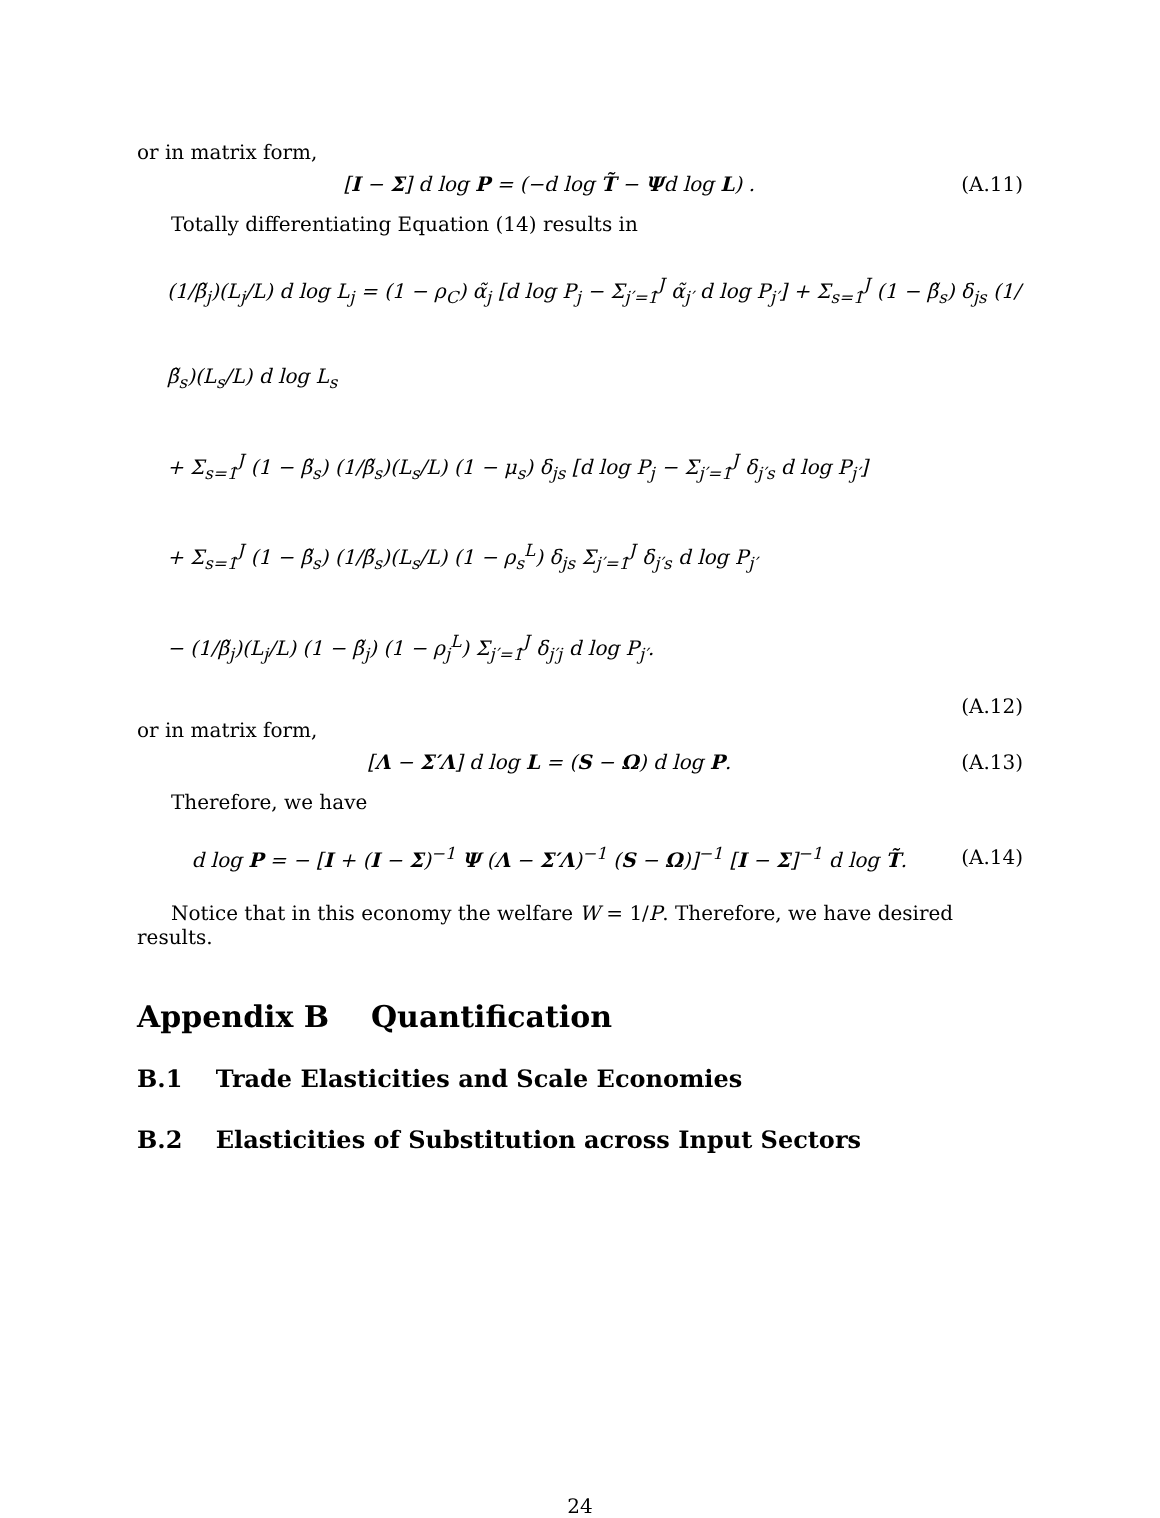or in matrix form,
[I − Σ] d log P = (−d log T̃ − Ψd log L) . (A.11)
Totally differentiating Equation (14) results in
(1/β̃<sub>j</sub>)(L<sub>j</sub>/L) d log L<sub>j</sub> = (1 − ρ<sub>C</sub>) α̃<sub>j</sub> [d log P<sub>j</sub> − Σ<sub>j′=1</sub><sup>J</sup> α̃<sub>j′</sub> d log P<sub>j′</sub>] + Σ<sub>s=1</sub><sup>J</sup> (1 − β̃<sub>s</sub>) δ<sub>js</sub> (1/β̃<sub>s</sub>)(L<sub>s</sub>/L) d log L<sub>s</sub>
+ Σ<sub>s=1</sub><sup>J</sup> (1 − β̃<sub>s</sub>) (1/β̃<sub>s</sub>)(L<sub>s</sub>/L) (1 − μ<sub>s</sub>) δ<sub>js</sub> [d log P<sub>j</sub> − Σ<sub>j′=1</sub><sup>J</sup> δ<sub>j′s</sub> d log P<sub>j′</sub>]
+ Σ<sub>s=1</sub><sup>J</sup> (1 − β̃<sub>s</sub>) (1/β̃<sub>s</sub>)(L<sub>s</sub>/L) (1 − ρ<sub>s</sub><sup>L</sup>) δ<sub>js</sub> Σ<sub>j′=1</sub><sup>J</sup> δ<sub>j′s</sub> d log P<sub>j′</sub>
− (1/β̃<sub>j</sub>)(L<sub>j</sub>/L) (1 − β̃<sub>j</sub>) (1 − ρ<sub>j</sub><sup>L</sup>) Σ<sub>j′=1</sub><sup>J</sup> δ<sub>j′j</sub> d log P<sub>j′</sub>.
(A.12)
or in matrix form,
[Λ − Σ′Λ] d log L = (S − Ω) d log P. (A.13)
Therefore, we have
d log P = − [I + (I − Σ)<sup>−1</sup> Ψ (Λ − Σ′Λ)<sup>−1</sup> (S − Ω)]<sup>−1</sup> [I − Σ]<sup>−1</sup> d log T̃. (A.14)
Notice that in this economy the welfare W = 1/P. Therefore, we have desired results.
Appendix B Quantification
B.1 Trade Elasticities and Scale Economies
B.2 Elasticities of Substitution across Input Sectors
24